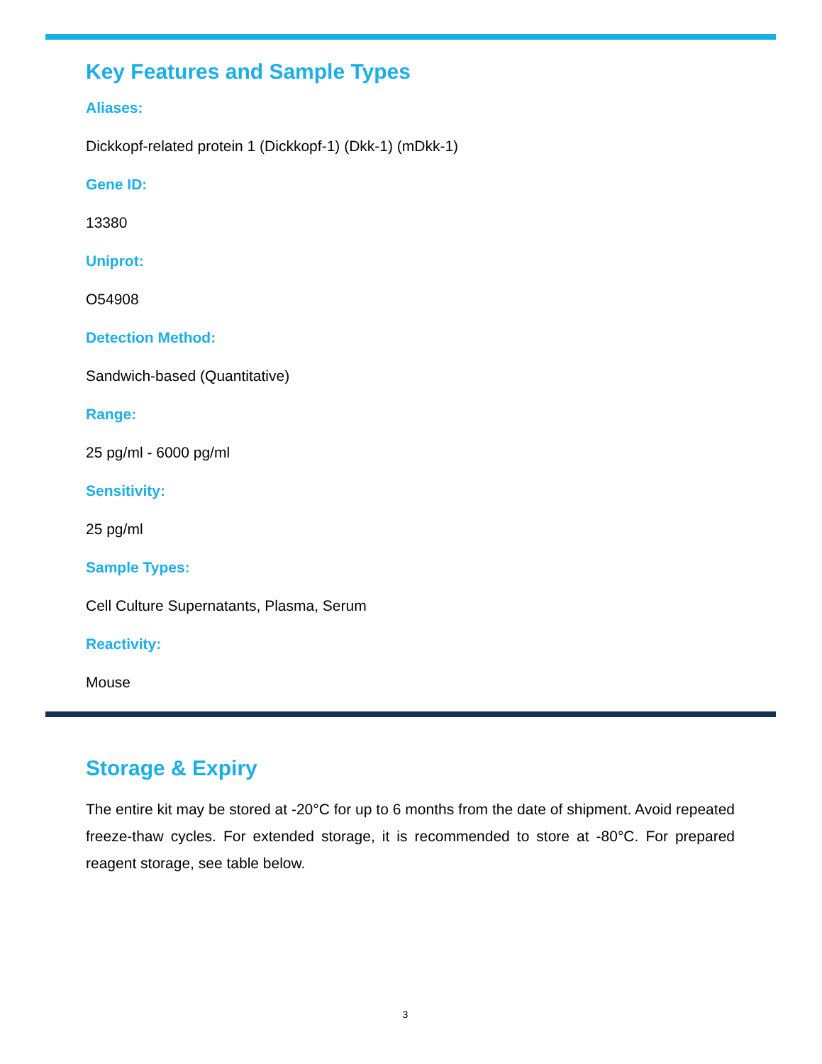Key Features and Sample Types
Aliases:
Dickkopf-related protein 1 (Dickkopf-1) (Dkk-1) (mDkk-1)
Gene ID:
13380
Uniprot:
O54908
Detection Method:
Sandwich-based (Quantitative)
Range:
25 pg/ml - 6000 pg/ml
Sensitivity:
25 pg/ml
Sample Types:
Cell Culture Supernatants, Plasma, Serum
Reactivity:
Mouse
Storage & Expiry
The entire kit may be stored at -20°C for up to 6 months from the date of shipment. Avoid repeated freeze-thaw cycles. For extended storage, it is recommended to store at -80°C. For prepared reagent storage, see table below.
3